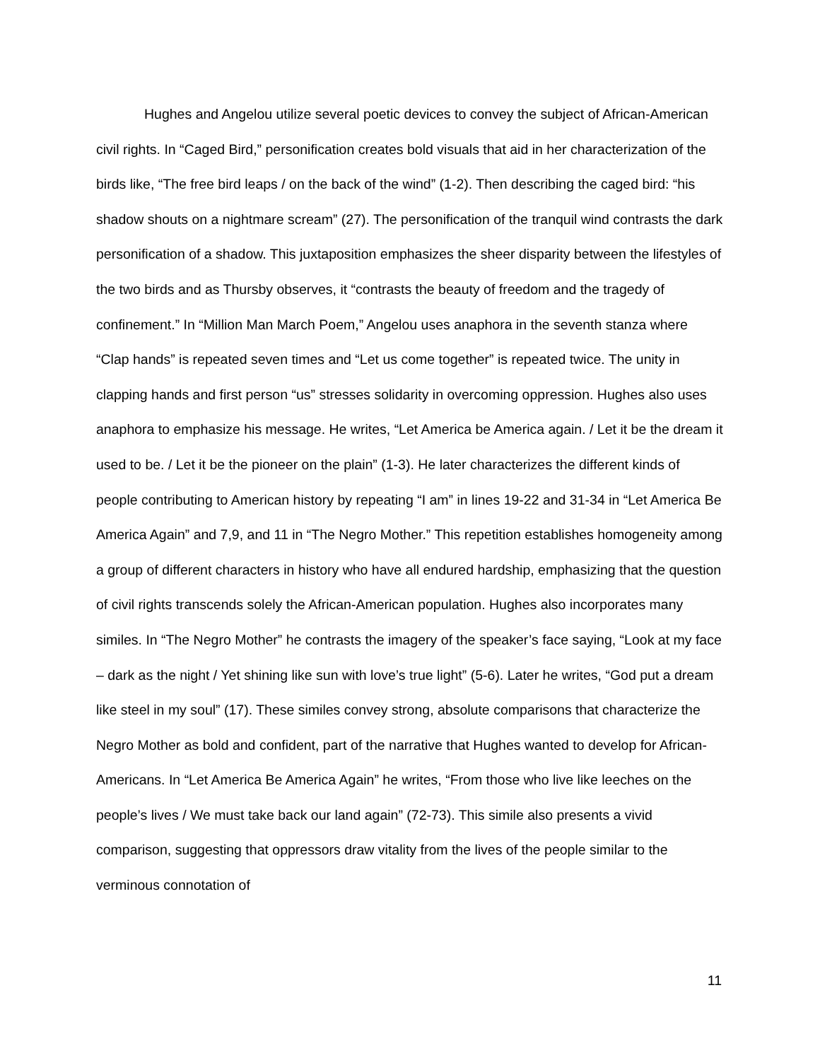Hughes and Angelou utilize several poetic devices to convey the subject of African-American civil rights. In “Caged Bird,” personification creates bold visuals that aid in her characterization of the birds like, “The free bird leaps / on the back of the wind” (1-2). Then describing the caged bird: “his shadow shouts on a nightmare scream” (27). The personification of the tranquil wind contrasts the dark personification of a shadow. This juxtaposition emphasizes the sheer disparity between the lifestyles of the two birds and as Thursby observes, it “contrasts the beauty of freedom and the tragedy of confinement.” In “Million Man March Poem,” Angelou uses anaphora in the seventh stanza where “Clap hands” is repeated seven times and “Let us come together” is repeated twice. The unity in clapping hands and first person “us” stresses solidarity in overcoming oppression. Hughes also uses anaphora to emphasize his message. He writes, “Let America be America again. / Let it be the dream it used to be. / Let it be the pioneer on the plain” (1-3). He later characterizes the different kinds of people contributing to American history by repeating “I am” in lines 19-22 and 31-34 in “Let America Be America Again” and 7,9, and 11 in “The Negro Mother.” This repetition establishes homogeneity among a group of different characters in history who have all endured hardship, emphasizing that the question of civil rights transcends solely the African-American population. Hughes also incorporates many similes. In “The Negro Mother” he contrasts the imagery of the speaker’s face saying, “Look at my face – dark as the night / Yet shining like sun with love’s true light” (5-6). Later he writes, “God put a dream like steel in my soul” (17). These similes convey strong, absolute comparisons that characterize the Negro Mother as bold and confident, part of the narrative that Hughes wanted to develop for African-Americans. In “Let America Be America Again” he writes, “From those who live like leeches on the people’s lives / We must take back our land again” (72-73). This simile also presents a vivid comparison, suggesting that oppressors draw vitality from the lives of the people similar to the verminous connotation of
11